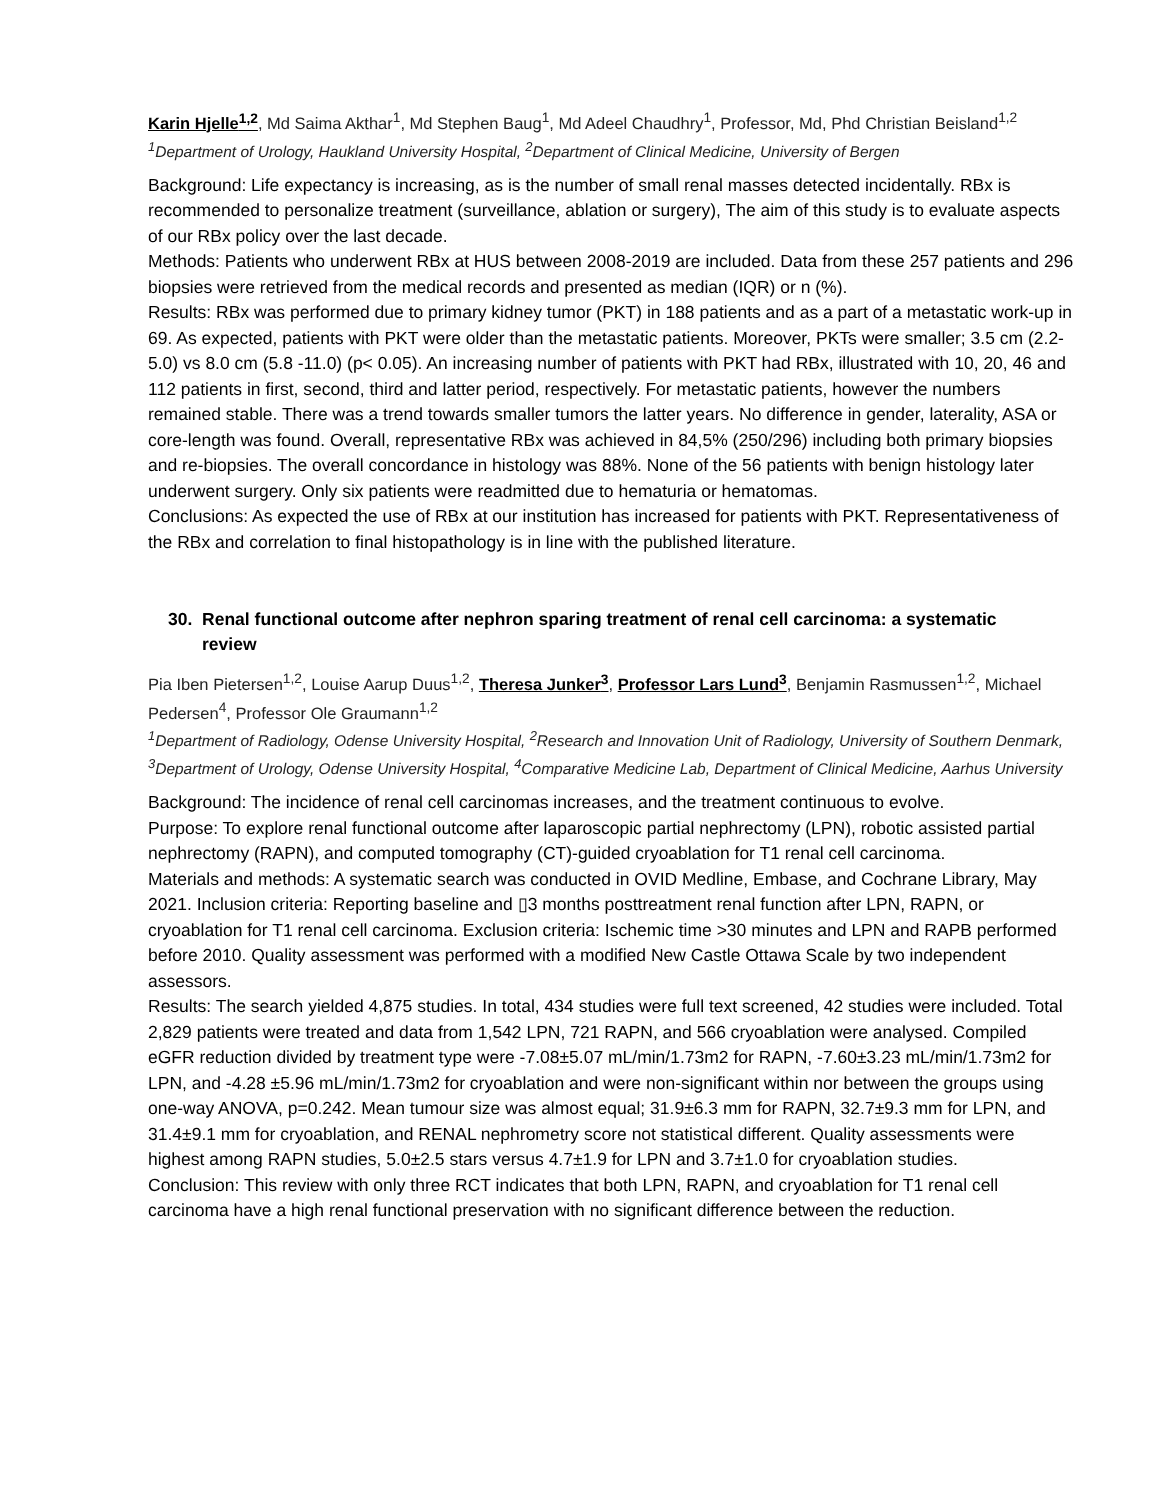Karin Hjelle<sup>1,2</sup>, Md Saima Akthar<sup>1</sup>, Md Stephen Baug<sup>1</sup>, Md Adeel Chaudhry<sup>1</sup>, Professor, Md, Phd Christian Beisland<sup>1,2</sup>
<sup>1</sup> Department of Urology, Haukland University Hospital, <sup>2</sup>Department of Clinical Medicine, University of Bergen
Background: Life expectancy is increasing, as is the number of small renal masses detected incidentally. RBx is recommended to personalize treatment (surveillance, ablation or surgery), The aim of this study is to evaluate aspects of our RBx policy over the last decade.
Methods: Patients who underwent RBx at HUS between 2008-2019 are included. Data from these 257 patients and 296 biopsies were retrieved from the medical records and presented as median (IQR) or n (%).
Results: RBx was performed due to primary kidney tumor (PKT) in 188 patients and as a part of a metastatic work-up in 69. As expected, patients with PKT were older than the metastatic patients. Moreover, PKTs were smaller; 3.5 cm (2.2-5.0) vs 8.0 cm (5.8 -11.0) (p< 0.05). An increasing number of patients with PKT had RBx, illustrated with 10, 20, 46 and 112 patients in first, second, third and latter period, respectively. For metastatic patients, however the numbers remained stable. There was a trend towards smaller tumors the latter years. No difference in gender, laterality, ASA or core-length was found. Overall, representative RBx was achieved in 84,5% (250/296) including both primary biopsies and re-biopsies. The overall concordance in histology was 88%. None of the 56 patients with benign histology later underwent surgery. Only six patients were readmitted due to hematuria or hematomas.
Conclusions: As expected the use of RBx at our institution has increased for patients with PKT. Representativeness of the RBx and correlation to final histopathology is in line with the published literature.
30. Renal functional outcome after nephron sparing treatment of renal cell carcinoma: a systematic
review
Pia Iben Pietersen<sup>1,2</sup>, Louise Aarup Duus<sup>1,2</sup>, Theresa Junker<sup>3</sup>, Professor Lars Lund<sup>3</sup>, Benjamin Rasmussen<sup>1,2</sup>, Michael Pedersen<sup>4</sup>, Professor Ole Graumann<sup>1,2</sup>
<sup>1</sup> Department of Radiology, Odense University Hospital, <sup>2</sup>Research and Innovation Unit of Radiology, University of Southern Denmark, <sup>3</sup>Department of Urology, Odense University Hospital, <sup>4</sup>Comparative Medicine Lab, Department of Clinical Medicine, Aarhus University
Background: The incidence of renal cell carcinomas increases, and the treatment continuous to evolve.
Purpose: To explore renal functional outcome after laparoscopic partial nephrectomy (LPN), robotic assisted partial nephrectomy (RAPN), and computed tomography (CT)-guided cryoablation for T1 renal cell carcinoma.
Materials and methods: A systematic search was conducted in OVID Medline, Embase, and Cochrane Library, May 2021. Inclusion criteria: Reporting baseline and ▯3 months posttreatment renal function after LPN, RAPN, or cryoablation for T1 renal cell carcinoma. Exclusion criteria: Ischemic time >30 minutes and LPN and RAPB performed before 2010. Quality assessment was performed with a modified New Castle Ottawa Scale by two independent assessors.
Results: The search yielded 4,875 studies. In total, 434 studies were full text screened, 42 studies were included. Total 2,829 patients were treated and data from 1,542 LPN, 721 RAPN, and 566 cryoablation were analysed. Compiled eGFR reduction divided by treatment type were -7.08±5.07 mL/min/1.73m2 for RAPN, -7.60±3.23 mL/min/1.73m2 for LPN, and -4.28 ±5.96 mL/min/1.73m2 for cryoablation and were non-significant within nor between the groups using one-way ANOVA, p=0.242. Mean tumour size was almost equal; 31.9±6.3 mm for RAPN, 32.7±9.3 mm for LPN, and 31.4±9.1 mm for cryoablation, and RENAL nephrometry score not statistical different. Quality assessments were highest among RAPN studies, 5.0±2.5 stars versus 4.7±1.9 for LPN and 3.7±1.0 for cryoablation studies.
Conclusion: This review with only three RCT indicates that both LPN, RAPN, and cryoablation for T1 renal cell carcinoma have a high renal functional preservation with no significant difference between the reduction.